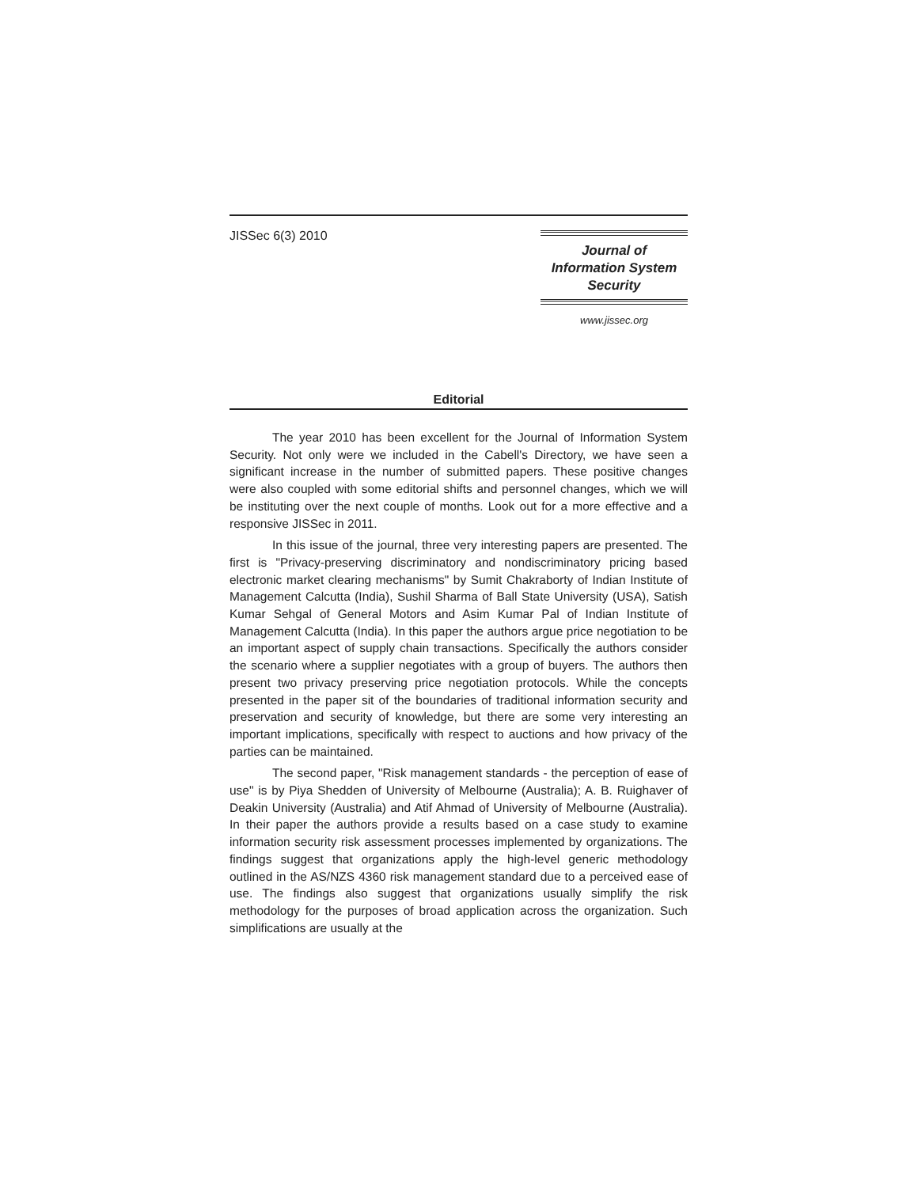JISSec 6(3) 2010
Journal of
Information System
Security
www.jissec.org
Editorial
The year 2010 has been excellent for the Journal of Information System Security. Not only were we included in the Cabell's Directory, we have seen a significant increase in the number of submitted papers. These positive changes were also coupled with some editorial shifts and personnel changes, which we will be instituting over the next couple of months. Look out for a more effective and a responsive JISSec in 2011.
In this issue of the journal, three very interesting papers are presented. The first is "Privacy-preserving discriminatory and nondiscriminatory pricing based electronic market clearing mechanisms" by Sumit Chakraborty of Indian Institute of Management Calcutta (India), Sushil Sharma of Ball State University (USA), Satish Kumar Sehgal of General Motors and Asim Kumar Pal of Indian Institute of Management Calcutta (India). In this paper the authors argue price negotiation to be an important aspect of supply chain transactions. Specifically the authors consider the scenario where a supplier negotiates with a group of buyers. The authors then present two privacy preserving price negotiation protocols. While the concepts presented in the paper sit of the boundaries of traditional information security and preservation and security of knowledge, but there are some very interesting an important implications, specifically with respect to auctions and how privacy of the parties can be maintained.
The second paper, "Risk management standards - the perception of ease of use" is by Piya Shedden of University of Melbourne (Australia); A. B. Ruighaver of Deakin University (Australia) and Atif Ahmad of University of Melbourne (Australia). In their paper the authors provide a results based on a case study to examine information security risk assessment processes implemented by organizations. The findings suggest that organizations apply the high-level generic methodology outlined in the AS/NZS 4360 risk management standard due to a perceived ease of use. The findings also suggest that organizations usually simplify the risk methodology for the purposes of broad application across the organization. Such simplifications are usually at the